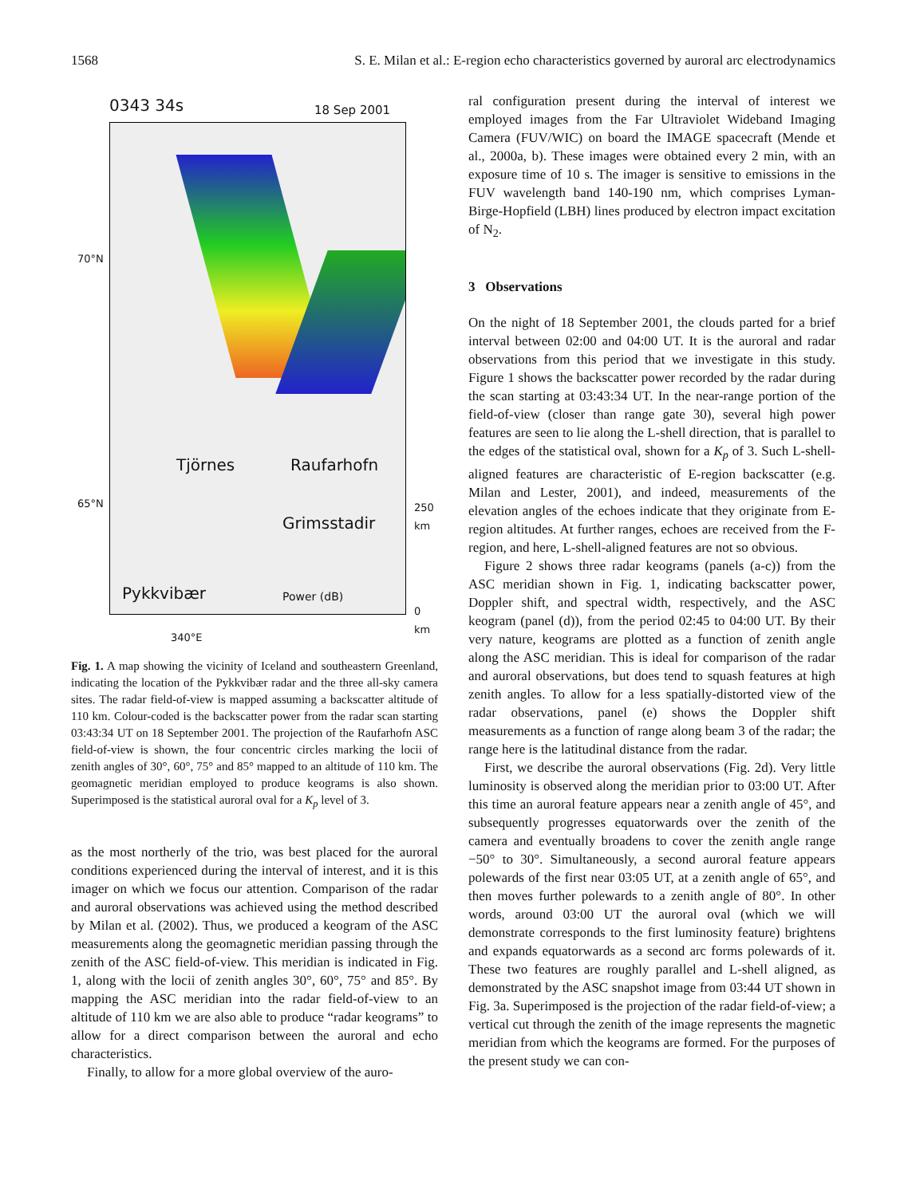1568 S. E. Milan et al.: E-region echo characteristics governed by auroral arc electrodynamics
0343 34s 18 Sep 2001
70°N
65°N
Tjörnes Raufarhofn
Grimsstadir
Pykkvibær Power (dB)
250 km
0 km
340°E
Fig. 1. A map showing the vicinity of Iceland and southeastern Greenland, indicating the location of the Pykkvibær radar and the three all-sky camera sites. The radar field-of-view is mapped assuming a backscatter altitude of 110 km. Colour-coded is the backscatter power from the radar scan starting 03:43:34 UT on 18 September 2001. The projection of the Raufarhofn ASC field-of-view is shown, the four concentric circles marking the locii of zenith angles of 30°, 60°, 75° and 85° mapped to an altitude of 110 km. The geomagnetic meridian employed to produce keograms is also shown. Superimposed is the statistical auroral oval for a K<sub>p</sub> level of 3.
as the most northerly of the trio, was best placed for the auroral conditions experienced during the interval of interest, and it is this imager on which we focus our attention. Comparison of the radar and auroral observations was achieved using the method described by Milan et al. (2002). Thus, we produced a keogram of the ASC measurements along the geomagnetic meridian passing through the zenith of the ASC field-of-view. This meridian is indicated in Fig. 1, along with the locii of zenith angles 30°, 60°, 75° and 85°. By mapping the ASC meridian into the radar field-of-view to an altitude of 110 km we are also able to produce “radar keograms” to allow for a direct comparison between the auroral and echo characteristics.
Finally, to allow for a more global overview of the auro-
ral configuration present during the interval of interest we employed images from the Far Ultraviolet Wideband Imaging Camera (FUV/WIC) on board the IMAGE spacecraft (Mende et al., 2000a, b). These images were obtained every 2 min, with an exposure time of 10 s. The imager is sensitive to emissions in the FUV wavelength band 140-190 nm, which comprises Lyman-Birge-Hopfield (LBH) lines produced by electron impact excitation of N<sub>2</sub>.
3 Observations
On the night of 18 September 2001, the clouds parted for a brief interval between 02:00 and 04:00 UT. It is the auroral and radar observations from this period that we investigate in this study. Figure 1 shows the backscatter power recorded by the radar during the scan starting at 03:43:34 UT. In the near-range portion of the field-of-view (closer than range gate 30), several high power features are seen to lie along the L-shell direction, that is parallel to the edges of the statistical oval, shown for a K<sub>p</sub> of 3. Such L-shell-aligned features are characteristic of E-region backscatter (e.g. Milan and Lester, 2001), and indeed, measurements of the elevation angles of the echoes indicate that they originate from E-region altitudes. At further ranges, echoes are received from the F-region, and here, L-shell-aligned features are not so obvious.
Figure 2 shows three radar keograms (panels (a-c)) from the ASC meridian shown in Fig. 1, indicating backscatter power, Doppler shift, and spectral width, respectively, and the ASC keogram (panel (d)), from the period 02:45 to 04:00 UT. By their very nature, keograms are plotted as a function of zenith angle along the ASC meridian. This is ideal for comparison of the radar and auroral observations, but does tend to squash features at high zenith angles. To allow for a less spatially-distorted view of the radar observations, panel (e) shows the Doppler shift measurements as a function of range along beam 3 of the radar; the range here is the latitudinal distance from the radar.
First, we describe the auroral observations (Fig. 2d). Very little luminosity is observed along the meridian prior to 03:00 UT. After this time an auroral feature appears near a zenith angle of 45°, and subsequently progresses equatorwards over the zenith of the camera and eventually broadens to cover the zenith angle range −50° to 30°. Simultaneously, a second auroral feature appears polewards of the first near 03:05 UT, at a zenith angle of 65°, and then moves further polewards to a zenith angle of 80°. In other words, around 03:00 UT the auroral oval (which we will demonstrate corresponds to the first luminosity feature) brightens and expands equatorwards as a second arc forms polewards of it. These two features are roughly parallel and L-shell aligned, as demonstrated by the ASC snapshot image from 03:44 UT shown in Fig. 3a. Superimposed is the projection of the radar field-of-view; a vertical cut through the zenith of the image represents the magnetic meridian from which the keograms are formed. For the purposes of the present study we can con-